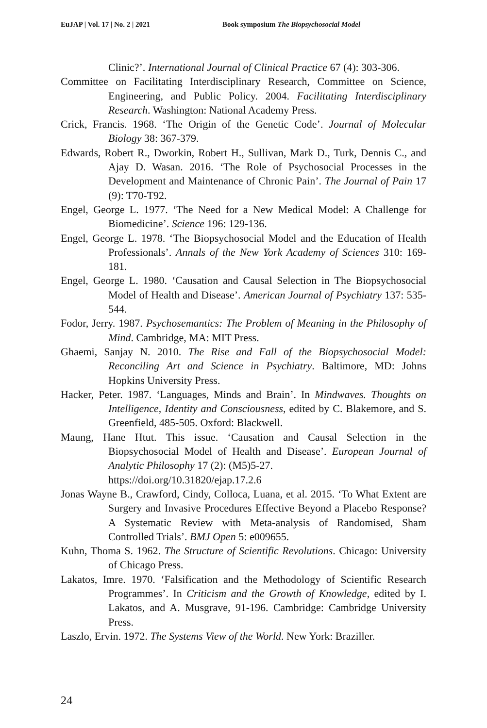EuJAP | Vol. 17 | No. 2 | 2021 Book symposium The Biopsychosocial Model
Clinic?’. International Journal of Clinical Practice 67 (4): 303-306.
Committee on Facilitating Interdisciplinary Research, Committee on Science, Engineering, and Public Policy. 2004. Facilitating Interdisciplinary Research. Washington: National Academy Press.
Crick, Francis. 1968. ‘The Origin of the Genetic Code’. Journal of Molecular Biology 38: 367-379.
Edwards, Robert R., Dworkin, Robert H., Sullivan, Mark D., Turk, Dennis C., and Ajay D. Wasan. 2016. ‘The Role of Psychosocial Processes in the Development and Maintenance of Chronic Pain’. The Journal of Pain 17 (9): T70-T92.
Engel, George L. 1977. ‘The Need for a New Medical Model: A Challenge for Biomedicine’. Science 196: 129-136.
Engel, George L. 1978. ‘The Biopsychosocial Model and the Education of Health Professionals’. Annals of the New York Academy of Sciences 310: 169-181.
Engel, George L. 1980. ‘Causation and Causal Selection in The Biopsychosocial Model of Health and Disease’. American Journal of Psychiatry 137: 535-544.
Fodor, Jerry. 1987. Psychosemantics: The Problem of Meaning in the Philosophy of Mind. Cambridge, MA: MIT Press.
Ghaemi, Sanjay N. 2010. The Rise and Fall of the Biopsychosocial Model: Reconciling Art and Science in Psychiatry. Baltimore, MD: Johns Hopkins University Press.
Hacker, Peter. 1987. ‘Languages, Minds and Brain’. In Mindwaves. Thoughts on Intelligence, Identity and Consciousness, edited by C. Blakemore, and S. Greenfield, 485-505. Oxford: Blackwell.
Maung, Hane Htut. This issue. ‘Causation and Causal Selection in the Biopsychosocial Model of Health and Disease’. European Journal of Analytic Philosophy 17 (2): (M5)5-27.
https://doi.org/10.31820/ejap.17.2.6
Jonas Wayne B., Crawford, Cindy, Colloca, Luana, et al. 2015. ‘To What Extent are Surgery and Invasive Procedures Effective Beyond a Placebo Response? A Systematic Review with Meta-analysis of Randomised, Sham Controlled Trials’. BMJ Open 5: e009655.
Kuhn, Thoma S. 1962. The Structure of Scientific Revolutions. Chicago: University of Chicago Press.
Lakatos, Imre. 1970. ‘Falsification and the Methodology of Scientific Research Programmes’. In Criticism and the Growth of Knowledge, edited by I. Lakatos, and A. Musgrave, 91-196. Cambridge: Cambridge University Press.
Laszlo, Ervin. 1972. The Systems View of the World. New York: Braziller.
24